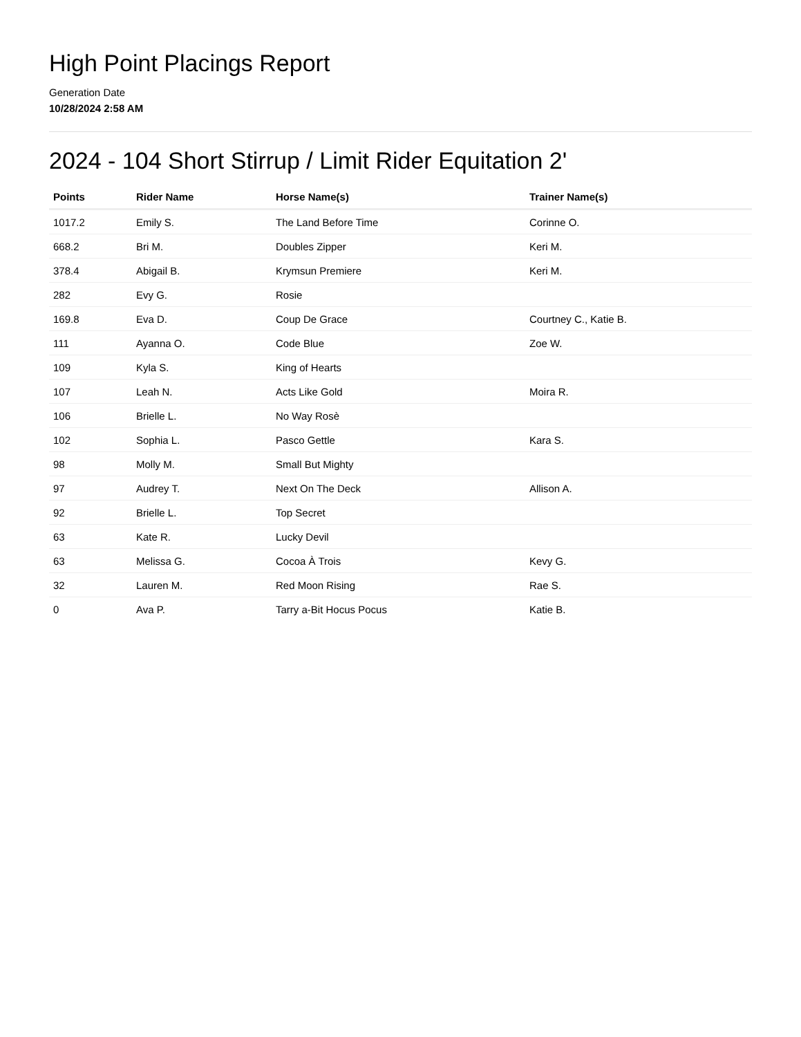High Point Placings Report
Generation Date
10/28/2024 2:58 AM
2024 - 104 Short Stirrup / Limit Rider Equitation 2'
| Points | Rider Name | Horse Name(s) | Trainer Name(s) |
| --- | --- | --- | --- |
| 1017.2 | Emily S. | The Land Before Time | Corinne O. |
| 668.2 | Bri M. | Doubles Zipper | Keri M. |
| 378.4 | Abigail B. | Krymsun Premiere | Keri M. |
| 282 | Evy G. | Rosie | |
| 169.8 | Eva D. | Coup De Grace | Courtney C., Katie B. |
| 111 | Ayanna O. | Code Blue | Zoe W. |
| 109 | Kyla S. | King of Hearts | |
| 107 | Leah N. | Acts Like Gold | Moira R. |
| 106 | Brielle L. | No Way Rosè | |
| 102 | Sophia L. | Pasco Gettle | Kara S. |
| 98 | Molly M. | Small But Mighty | |
| 97 | Audrey T. | Next On The Deck | Allison A. |
| 92 | Brielle L. | Top Secret | |
| 63 | Kate R. | Lucky Devil | |
| 63 | Melissa G. | Cocoa À Trois | Kevy G. |
| 32 | Lauren M. | Red Moon Rising | Rae S. |
| 0 | Ava P. | Tarry a-Bit Hocus Pocus | Katie B. |